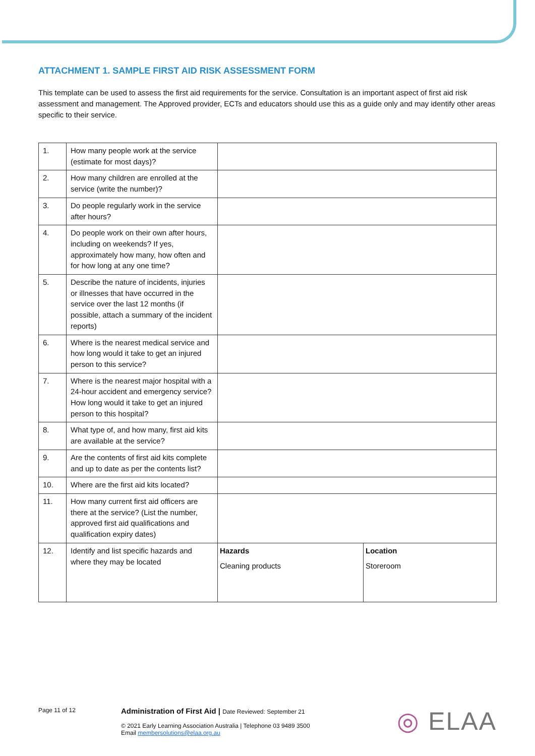ATTACHMENT 1. SAMPLE FIRST AID RISK ASSESSMENT FORM
This template can be used to assess the first aid requirements for the service. Consultation is an important aspect of first aid risk assessment and management. The Approved provider, ECTs and educators should use this as a guide only and may identify other areas specific to their service.
| 1. | How many people work at the service (estimate for most days)? | | |
| 2. | How many children are enrolled at the service (write the number)? | | |
| 3. | Do people regularly work in the service after hours? | | |
| 4. | Do people work on their own after hours, including on weekends? If yes, approximately how many, how often and for how long at any one time? | | |
| 5. | Describe the nature of incidents, injuries or illnesses that have occurred in the service over the last 12 months (if possible, attach a summary of the incident reports) | | |
| 6. | Where is the nearest medical service and how long would it take to get an injured person to this service? | | |
| 7. | Where is the nearest major hospital with a 24-hour accident and emergency service? How long would it take to get an injured person to this hospital? | | |
| 8. | What type of, and how many, first aid kits are available at the service? | | |
| 9. | Are the contents of first aid kits complete and up to date as per the contents list? | | |
| 10. | Where are the first aid kits located? | | |
| 11. | How many current first aid officers are there at the service? (List the number, approved first aid qualifications and qualification expiry dates) | | |
| 12. | Identify and list specific hazards and where they may be located | Hazards Cleaning products | Location Storeroom |
Page 11 of 12
Administration of First Aid | Date Reviewed: September 21
© 2021 Early Learning Association Australia | Telephone 03 9489 3500
Email membersolutions@elaa.org.au
◎ ELAA